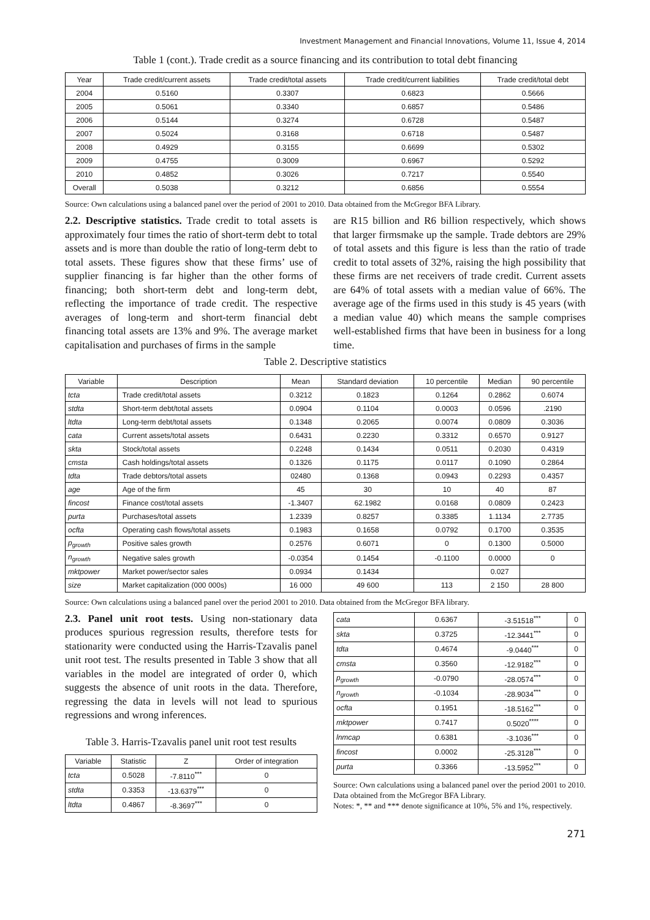Investment Management and Financial Innovations, Volume 11, Issue 4, 2014
Table 1 (cont.). Trade credit as a source financing and its contribution to total debt financing
| Year | Trade credit/current assets | Trade credit/total assets | Trade credit/current liabilities | Trade credit/total debt |
| --- | --- | --- | --- | --- |
| 2004 | 0.5160 | 0.3307 | 0.6823 | 0.5666 |
| 2005 | 0.5061 | 0.3340 | 0.6857 | 0.5486 |
| 2006 | 0.5144 | 0.3274 | 0.6728 | 0.5487 |
| 2007 | 0.5024 | 0.3168 | 0.6718 | 0.5487 |
| 2008 | 0.4929 | 0.3155 | 0.6699 | 0.5302 |
| 2009 | 0.4755 | 0.3009 | 0.6967 | 0.5292 |
| 2010 | 0.4852 | 0.3026 | 0.7217 | 0.5540 |
| Overall | 0.5038 | 0.3212 | 0.6856 | 0.5554 |
Source: Own calculations using a balanced panel over the period of 2001 to 2010. Data obtained from the McGregor BFA Library.
2.2. Descriptive statistics. Trade credit to total assets is approximately four times the ratio of short-term debt to total assets and is more than double the ratio of long-term debt to total assets. These figures show that these firms’ use of supplier financing is far higher than the other forms of financing; both short-term debt and long-term debt, reflecting the importance of trade credit. The respective averages of long-term and short-term financial debt financing total assets are 13% and 9%. The average market capitalisation and purchases of firms in the sample
are R15 billion and R6 billion respectively, which shows that larger firmsmake up the sample. Trade debtors are 29% of total assets and this figure is less than the ratio of trade credit to total assets of 32%, raising the high possibility that these firms are net receivers of trade credit. Current assets are 64% of total assets with a median value of 66%. The average age of the firms used in this study is 45 years (with a median value 40) which means the sample comprises well-established firms that have been in business for a long time.
Table 2. Descriptive statistics
| Variable | Description | Mean | Standard deviation | 10 percentile | Median | 90 percentile |
| --- | --- | --- | --- | --- | --- | --- |
| tcta | Trade credit/total assets | 0.3212 | 0.1823 | 0.1264 | 0.2862 | 0.6074 |
| stdta | Short-term debt/total assets | 0.0904 | 0.1104 | 0.0003 | 0.0596 | .2190 |
| ltdta | Long-term debt/total assets | 0.1348 | 0.2065 | 0.0074 | 0.0809 | 0.3036 |
| cata | Current assets/total assets | 0.6431 | 0.2230 | 0.3312 | 0.6570 | 0.9127 |
| skta | Stock/total assets | 0.2248 | 0.1434 | 0.0511 | 0.2030 | 0.4319 |
| cmsta | Cash holdings/total assets | 0.1326 | 0.1175 | 0.0117 | 0.1090 | 0.2864 |
| tdta | Trade debtors/total assets | 02480 | 0.1368 | 0.0943 | 0.2293 | 0.4357 |
| age | Age of the firm | 45 | 30 | 10 | 40 | 87 |
| fincost | Finance cost/total assets | -1.3407 | 62.1982 | 0.0168 | 0.0809 | 0.2423 |
| purta | Purchases/total assets | 1.2339 | 0.8257 | 0.3385 | 1.1134 | 2.7735 |
| ocfta | Operating cash flows/total assets | 0.1983 | 0.1658 | 0.0792 | 0.1700 | 0.3535 |
| p<sub>growth</sub> | Positive sales growth | 0.2576 | 0.6071 | 0 | 0.1300 | 0.5000 |
| n<sub>growth</sub> | Negative sales growth | -0.0354 | 0.1454 | -0.1100 | 0.0000 | 0 |
| mktpower | Market power/sector sales | 0.0934 | 0.1434 | | 0.027 | |
| size | Market capitalization (000 000s) | 16 000 | 49 600 | 113 | 2 150 | 28 800 |
Source: Own calculations using a balanced panel over the period 2001 to 2010. Data obtained from the McGregor BFA library.
2.3. Panel unit root tests. Using non-stationary data produces spurious regression results, therefore tests for stationarity were conducted using the Harris-Tzavalis panel unit root test. The results presented in Table 3 show that all variables in the model are integrated of order 0, which suggests the absence of unit roots in the data. Therefore, regressing the data in levels will not lead to spurious regressions and wrong inferences.
Table 3. Harris-Tzavalis panel unit root test results
| Variable | Statistic | Z | Order of integration |
| --- | --- | --- | --- |
| tcta | 0.5028 | -7.8110<sup>***</sup> | 0 |
| stdta | 0.3353 | -13.6379<sup>***</sup> | 0 |
| ltdta | 0.4867 | -8.3697<sup>***</sup> | 0 |
| cata | 0.6367 | -3.51518<sup>***</sup> | 0 |
| skta | 0.3725 | -12.3441<sup>***</sup> | 0 |
| tdta | 0.4674 | -9.0440<sup>***</sup> | 0 |
| cmsta | 0.3560 | -12.9182<sup>***</sup> | 0 |
| p<sub>growth</sub> | -0.0790 | -28.0574<sup>***</sup> | 0 |
| n<sub>growth</sub> | -0.1034 | -28.9034<sup>***</sup> | 0 |
| ocfta | 0.1951 | -18.5162<sup>***</sup> | 0 |
| mktpower | 0.7417 | 0.5020<sup>****</sup> | 0 |
| lnmcap | 0.6381 | -3.1036<sup>***</sup> | 0 |
| fincost | 0.0002 | -25.3128<sup>***</sup> | 0 |
| purta | 0.3366 | -13.5952<sup>***</sup> | 0 |
Source: Own calculations using a balanced panel over the period 2001 to 2010. Data obtained from the McGregor BFA Library.
Notes: *, ** and *** denote significance at 10%, 5% and 1%, respectively.
271